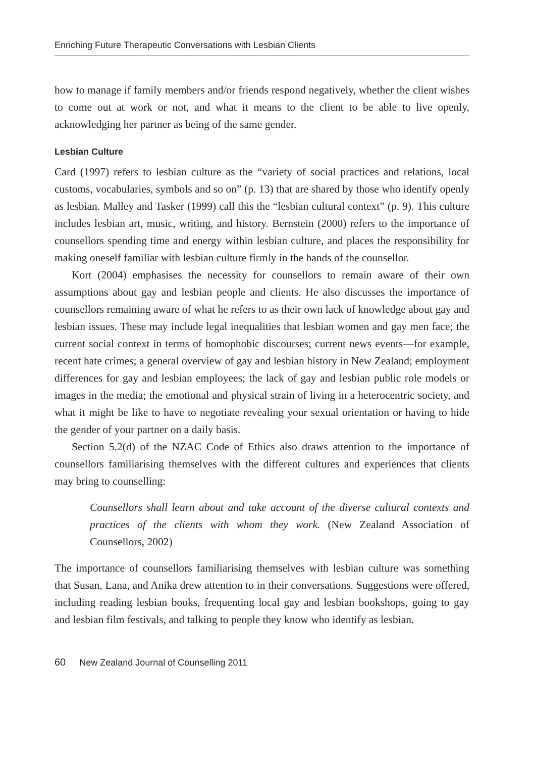Enriching Future Therapeutic Conversations with Lesbian Clients
how to manage if family members and/or friends respond negatively, whether the client wishes to come out at work or not, and what it means to the client to be able to live openly, acknowledging her partner as being of the same gender.
Lesbian Culture
Card (1997) refers to lesbian culture as the “variety of social practices and relations, local customs, vocabularies, symbols and so on” (p. 13) that are shared by those who identify openly as lesbian. Malley and Tasker (1999) call this the “lesbian cultural context” (p. 9). This culture includes lesbian art, music, writing, and history. Bernstein (2000) refers to the importance of counsellors spending time and energy within lesbian culture, and places the responsibility for making oneself familiar with lesbian culture firmly in the hands of the counsellor.
Kort (2004) emphasises the necessity for counsellors to remain aware of their own assumptions about gay and lesbian people and clients. He also discusses the importance of counsellors remaining aware of what he refers to as their own lack of knowledge about gay and lesbian issues. These may include legal inequalities that lesbian women and gay men face; the current social context in terms of homophobic discourses; current news events—for example, recent hate crimes; a general overview of gay and lesbian history in New Zealand; employment differences for gay and lesbian employees; the lack of gay and lesbian public role models or images in the media; the emotional and physical strain of living in a heterocentric society, and what it might be like to have to negotiate revealing your sexual orientation or having to hide the gender of your partner on a daily basis.
Section 5.2(d) of the NZAC Code of Ethics also draws attention to the importance of counsellors familiarising themselves with the different cultures and experiences that clients may bring to counselling:
Counsellors shall learn about and take account of the diverse cultural contexts and practices of the clients with whom they work. (New Zealand Association of Counsellors, 2002)
The importance of counsellors familiarising themselves with lesbian culture was something that Susan, Lana, and Anika drew attention to in their conversations. Suggestions were offered, including reading lesbian books, frequenting local gay and lesbian bookshops, going to gay and lesbian film festivals, and talking to people they know who identify as lesbian.
60 New Zealand Journal of Counselling 2011